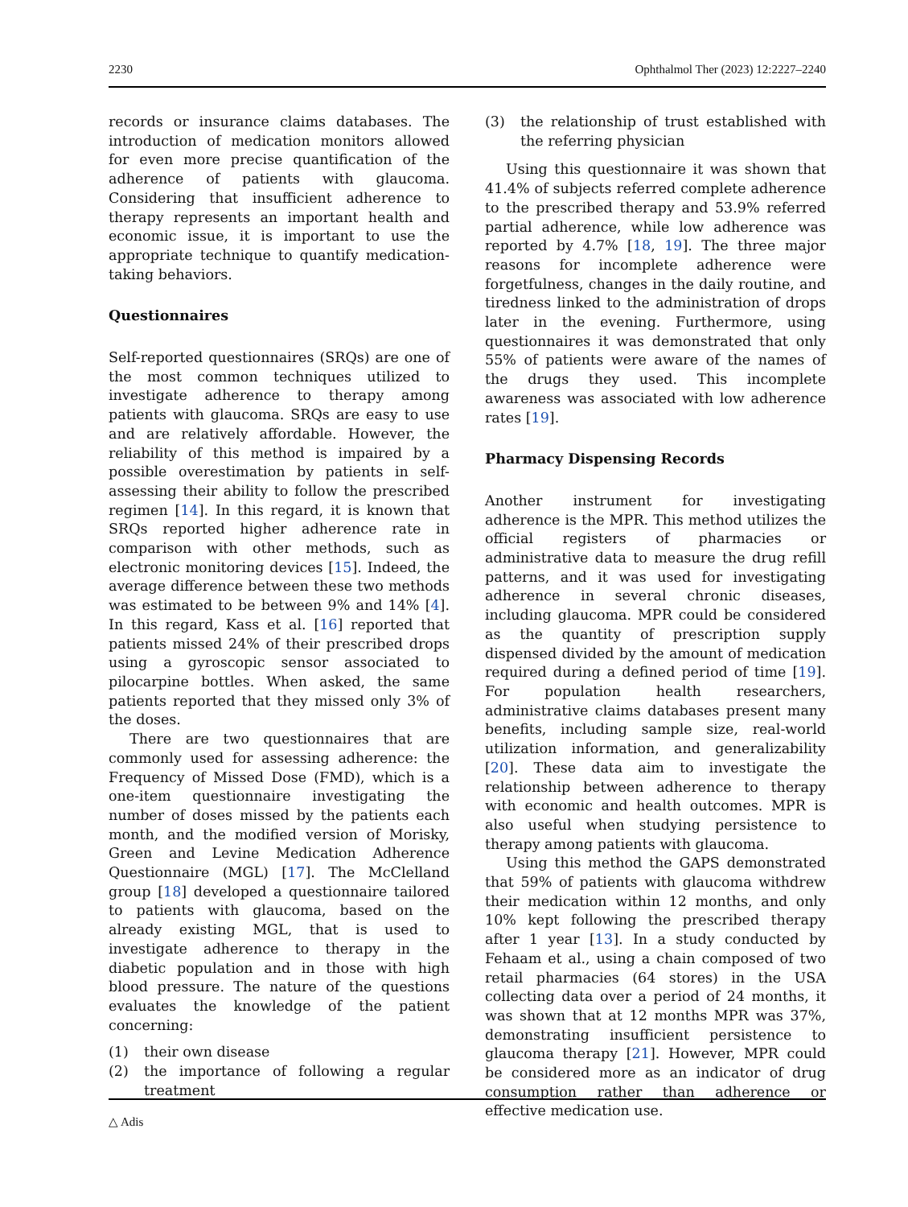2230 Ophthalmol Ther (2023) 12:2227–2240
records or insurance claims databases. The introduction of medication monitors allowed for even more precise quantification of the adherence of patients with glaucoma. Considering that insufficient adherence to therapy represents an important health and economic issue, it is important to use the appropriate technique to quantify medication-taking behaviors.
Questionnaires
Self-reported questionnaires (SRQs) are one of the most common techniques utilized to investigate adherence to therapy among patients with glaucoma. SRQs are easy to use and are relatively affordable. However, the reliability of this method is impaired by a possible overestimation by patients in self-assessing their ability to follow the prescribed regimen [14]. In this regard, it is known that SRQs reported higher adherence rate in comparison with other methods, such as electronic monitoring devices [15]. Indeed, the average difference between these two methods was estimated to be between 9% and 14% [4]. In this regard, Kass et al. [16] reported that patients missed 24% of their prescribed drops using a gyroscopic sensor associated to pilocarpine bottles. When asked, the same patients reported that they missed only 3% of the doses.
There are two questionnaires that are commonly used for assessing adherence: the Frequency of Missed Dose (FMD), which is a one-item questionnaire investigating the number of doses missed by the patients each month, and the modified version of Morisky, Green and Levine Medication Adherence Questionnaire (MGL) [17]. The McClelland group [18] developed a questionnaire tailored to patients with glaucoma, based on the already existing MGL, that is used to investigate adherence to therapy in the diabetic population and in those with high blood pressure. The nature of the questions evaluates the knowledge of the patient concerning:
(1) their own disease
(2) the importance of following a regular treatment
(3) the relationship of trust established with the referring physician
Using this questionnaire it was shown that 41.4% of subjects referred complete adherence to the prescribed therapy and 53.9% referred partial adherence, while low adherence was reported by 4.7% [18, 19]. The three major reasons for incomplete adherence were forgetfulness, changes in the daily routine, and tiredness linked to the administration of drops later in the evening. Furthermore, using questionnaires it was demonstrated that only 55% of patients were aware of the names of the drugs they used. This incomplete awareness was associated with low adherence rates [19].
Pharmacy Dispensing Records
Another instrument for investigating adherence is the MPR. This method utilizes the official registers of pharmacies or administrative data to measure the drug refill patterns, and it was used for investigating adherence in several chronic diseases, including glaucoma. MPR could be considered as the quantity of prescription supply dispensed divided by the amount of medication required during a defined period of time [19]. For population health researchers, administrative claims databases present many benefits, including sample size, real-world utilization information, and generalizability [20]. These data aim to investigate the relationship between adherence to therapy with economic and health outcomes. MPR is also useful when studying persistence to therapy among patients with glaucoma.
Using this method the GAPS demonstrated that 59% of patients with glaucoma withdrew their medication within 12 months, and only 10% kept following the prescribed therapy after 1 year [13]. In a study conducted by Fehaam et al., using a chain composed of two retail pharmacies (64 stores) in the USA collecting data over a period of 24 months, it was shown that at 12 months MPR was 37%, demonstrating insufficient persistence to glaucoma therapy [21]. However, MPR could be considered more as an indicator of drug consumption rather than adherence or effective medication use.
△ Adis